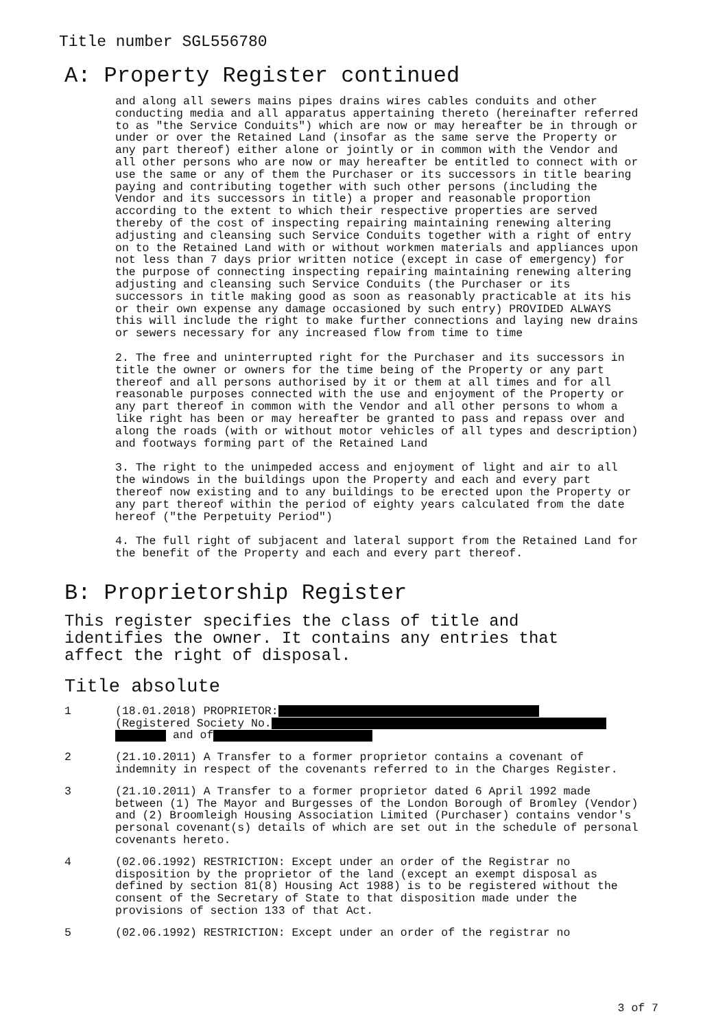Title number SGL556780
A: Property Register continued
and along all sewers mains pipes drains wires cables conduits and other conducting media and all apparatus appertaining thereto (hereinafter referred to as "the Service Conduits") which are now or may hereafter be in through or under or over the Retained Land (insofar as the same serve the Property or any part thereof) either alone or jointly or in common with the Vendor and all other persons who are now or may hereafter be entitled to connect with or use the same or any of them the Purchaser or its successors in title bearing paying and contributing together with such other persons (including the Vendor and its successors in title) a proper and reasonable proportion according to the extent to which their respective properties are served thereby of the cost of inspecting repairing maintaining renewing altering adjusting and cleansing such Service Conduits together with a right of entry on to the Retained Land with or without workmen materials and appliances upon not less than 7 days prior written notice (except in case of emergency) for the purpose of connecting inspecting repairing maintaining renewing altering adjusting and cleansing such Service Conduits (the Purchaser or its successors in title making good as soon as reasonably practicable at its his or their own expense any damage occasioned by such entry) PROVIDED ALWAYS this will include the right to make further connections and laying new drains or sewers necessary for any increased flow from time to time
2. The free and uninterrupted right for the Purchaser and its successors in title the owner or owners for the time being of the Property or any part thereof and all persons authorised by it or them at all times and for all reasonable purposes connected with the use and enjoyment of the Property or any part thereof in common with the Vendor and all other persons to whom a like right has been or may hereafter be granted to pass and repass over and along the roads (with or without motor vehicles of all types and description) and footways forming part of the Retained Land
3. The right to the unimpeded access and enjoyment of light and air to all the windows in the buildings upon the Property and each and every part thereof now existing and to any buildings to be erected upon the Property or any part thereof within the period of eighty years calculated from the date hereof ("the Perpetuity Period")
4. The full right of subjacent and lateral support from the Retained Land for the benefit of the Property and each and every part thereof.
B: Proprietorship Register
This register specifies the class of title and identifies the owner. It contains any entries that affect the right of disposal.
Title absolute
1 (18.01.2018) PROPRIETOR:
(Registered Society No.
and of
2 (21.10.2011) A Transfer to a former proprietor contains a covenant of indemnity in respect of the covenants referred to in the Charges Register.
3 (21.10.2011) A Transfer to a former proprietor dated 6 April 1992 made between (1) The Mayor and Burgesses of the London Borough of Bromley (Vendor) and (2) Broomleigh Housing Association Limited (Purchaser) contains vendor's personal covenant(s) details of which are set out in the schedule of personal covenants hereto.
4 (02.06.1992) RESTRICTION: Except under an order of the Registrar no disposition by the proprietor of the land (except an exempt disposal as defined by section 81(8) Housing Act 1988) is to be registered without the consent of the Secretary of State to that disposition made under the provisions of section 133 of that Act.
5 (02.06.1992) RESTRICTION: Except under an order of the registrar no
3 of 7